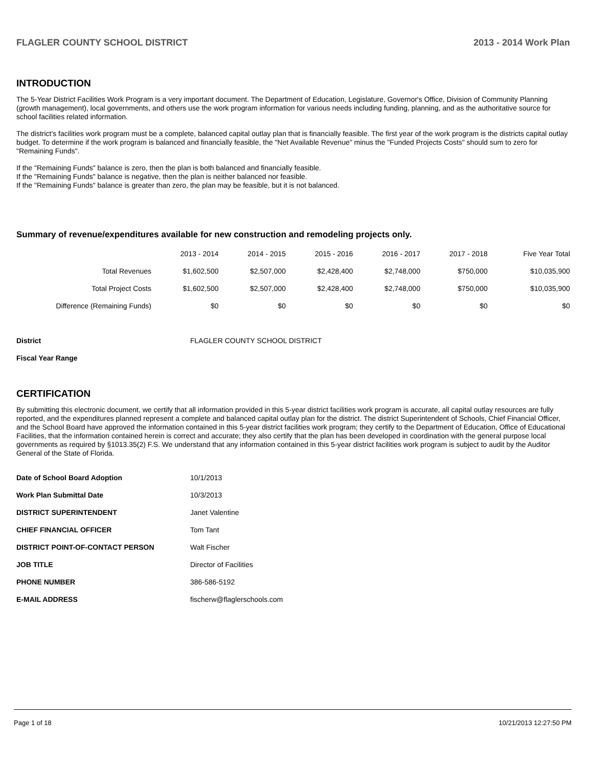FLAGLER COUNTY SCHOOL DISTRICT 2013 - 2014 Work Plan
INTRODUCTION
The 5-Year District Facilities Work Program is a very important document. The Department of Education, Legislature, Governor's Office, Division of Community Planning (growth management), local governments, and others use the work program information for various needs including funding, planning, and as the authoritative source for school facilities related information.
The district's facilities work program must be a complete, balanced capital outlay plan that is financially feasible. The first year of the work program is the districts capital outlay budget. To determine if the work program is balanced and financially feasible, the "Net Available Revenue" minus the "Funded Projects Costs" should sum to zero for "Remaining Funds".
If the "Remaining Funds" balance is zero, then the plan is both balanced and financially feasible.
If the "Remaining Funds" balance is negative, then the plan is neither balanced nor feasible.
If the "Remaining Funds" balance is greater than zero, the plan may be feasible, but it is not balanced.
Summary of revenue/expenditures available for new construction and remodeling projects only.
| | 2013 - 2014 | 2014 - 2015 | 2015 - 2016 | 2016 - 2017 | 2017 - 2018 | Five Year Total |
| --- | --- | --- | --- | --- | --- | --- |
| Total Revenues | $1,602,500 | $2,507,000 | $2,428,400 | $2,748,000 | $750,000 | $10,035,900 |
| Total Project Costs | $1,602,500 | $2,507,000 | $2,428,400 | $2,748,000 | $750,000 | $10,035,900 |
| Difference (Remaining Funds) | $0 | $0 | $0 | $0 | $0 | $0 |
| District | FLAGLER COUNTY SCHOOL DISTRICT |
| Fiscal Year Range | |
CERTIFICATION
By submitting this electronic document, we certify that all information provided in this 5-year district facilities work program is accurate, all capital outlay resources are fully reported, and the expenditures planned represent a complete and balanced capital outlay plan for the district. The district Superintendent of Schools, Chief Financial Officer, and the School Board have approved the information contained in this 5-year district facilities work program; they certify to the Department of Education, Office of Educational Facilities, that the information contained herein is correct and accurate; they also certify that the plan has been developed in coordination with the general purpose local governments as required by §1013.35(2) F.S. We understand that any information contained in this 5-year district facilities work program is subject to audit by the Auditor General of the State of Florida.
| Date of School Board Adoption | 10/1/2013 |
| Work Plan Submittal Date | 10/3/2013 |
| DISTRICT SUPERINTENDENT | Janet Valentine |
| CHIEF FINANCIAL OFFICER | Tom Tant |
| DISTRICT POINT-OF-CONTACT PERSON | Walt Fischer |
| JOB TITLE | Director of Facilities |
| PHONE NUMBER | 386-586-5192 |
| E-MAIL ADDRESS | fischerw@flaglerschools.com |
Page 1 of 18 10/21/2013 12:27:50 PM